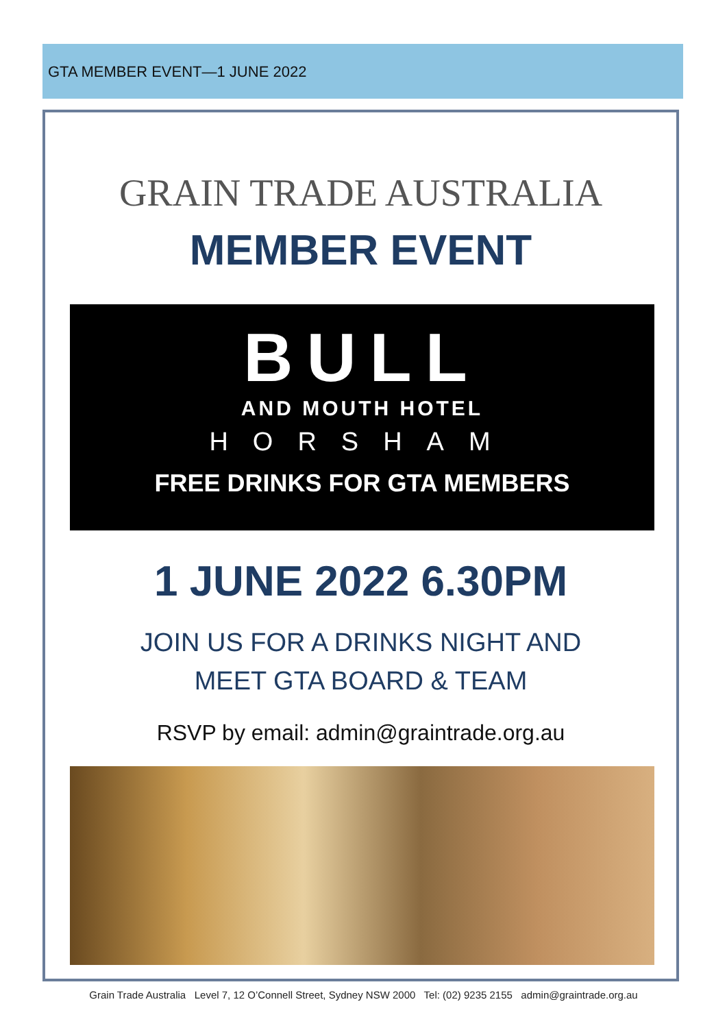GTA MEMBER EVENT—1 JUNE 2022
GRAIN TRADE AUSTRALIA
MEMBER EVENT
BULL
AND MOUTH HOTEL
HORSHAM
FREE DRINKS FOR GTA MEMBERS
1 JUNE 2022 6.30PM
JOIN US FOR A DRINKS NIGHT AND
MEET GTA BOARD & TEAM
RSVP by email: admin@graintrade.org.au
Grain Trade Australia Level 7, 12 O’Connell Street, Sydney NSW 2000 Tel: (02) 9235 2155 admin@graintrade.org.au